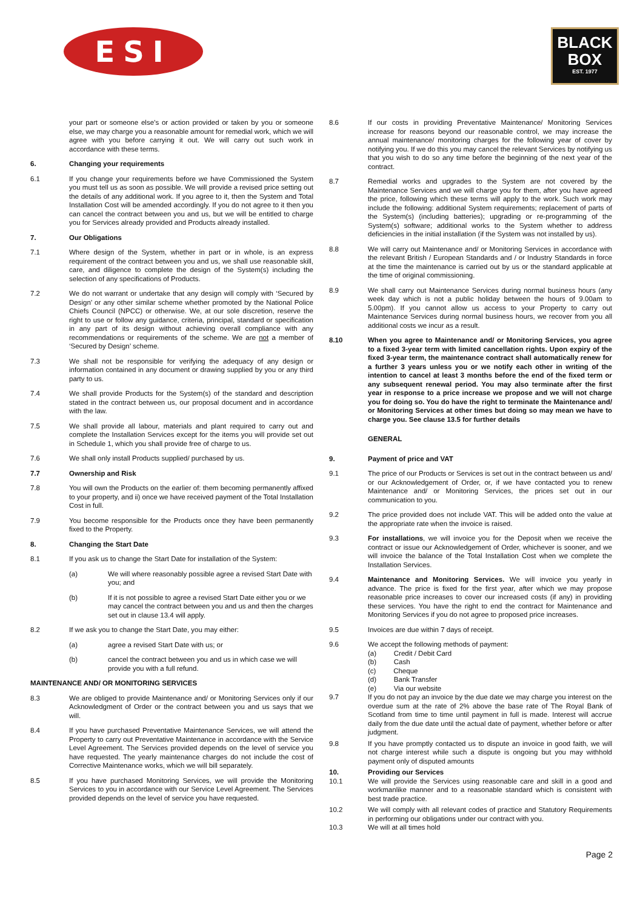ESI
BLACK
BOX
EST. 1977
your part or someone else’s or action provided or taken by you or someone else, we may charge you a reasonable amount for remedial work, which we will agree with you before carrying it out. We will carry out such work in accordance with these terms.
6. Changing your requirements
6.1 If you change your requirements before we have Commissioned the System you must tell us as soon as possible. We will provide a revised price setting out the details of any additional work. If you agree to it, then the System and Total Installation Cost will be amended accordingly. If you do not agree to it then you can cancel the contract between you and us, but we will be entitled to charge you for Services already provided and Products already installed.
7. Our Obligations
7.1 Where design of the System, whether in part or in whole, is an express requirement of the contract between you and us, we shall use reasonable skill, care, and diligence to complete the design of the System(s) including the selection of any specifications of Products.
7.2 We do not warrant or undertake that any design will comply with ‘Secured by Design’ or any other similar scheme whether promoted by the National Police Chiefs Council (NPCC) or otherwise. We, at our sole discretion, reserve the right to use or follow any guidance, criteria, principal, standard or specification in any part of its design without achieving overall compliance with any recommendations or requirements of the scheme. We are not a member of ‘Secured by Design’ scheme.
7.3 We shall not be responsible for verifying the adequacy of any design or information contained in any document or drawing supplied by you or any third party to us.
7.4 We shall provide Products for the System(s) of the standard and description stated in the contract between us, our proposal document and in accordance with the law.
7.5 We shall provide all labour, materials and plant required to carry out and complete the Installation Services except for the items you will provide set out in Schedule 1, which you shall provide free of charge to us.
7.6 We shall only install Products supplied/ purchased by us.
7.7 Ownership and Risk
7.8 You will own the Products on the earlier of: them becoming permanently affixed to your property, and ii) once we have received payment of the Total Installation Cost in full.
7.9 You become responsible for the Products once they have been permanently fixed to the Property.
8. Changing the Start Date
8.1 If you ask us to change the Start Date for installation of the System:
(a) We will where reasonably possible agree a revised Start Date with you; and
(b) If it is not possible to agree a revised Start Date either you or we may cancel the contract between you and us and then the charges set out in clause 13.4 will apply.
8.2 If we ask you to change the Start Date, you may either:
(a) agree a revised Start Date with us; or
(b) cancel the contract between you and us in which case we will provide you with a full refund.
MAINTENANCE AND/ OR MONITORING SERVICES
8.3 We are obliged to provide Maintenance and/ or Monitoring Services only if our Acknowledgment of Order or the contract between you and us says that we will.
8.4 If you have purchased Preventative Maintenance Services, we will attend the Property to carry out Preventative Maintenance in accordance with the Service Level Agreement. The Services provided depends on the level of service you have requested. The yearly maintenance charges do not include the cost of Corrective Maintenance works, which we will bill separately.
8.5 If you have purchased Monitoring Services, we will provide the Monitoring Services to you in accordance with our Service Level Agreement. The Services provided depends on the level of service you have requested.
8.6 If our costs in providing Preventative Maintenance/ Monitoring Services increase for reasons beyond our reasonable control, we may increase the annual maintenance/ monitoring charges for the following year of cover by notifying you. If we do this you may cancel the relevant Services by notifying us that you wish to do so any time before the beginning of the next year of the contract.
8.7 Remedial works and upgrades to the System are not covered by the Maintenance Services and we will charge you for them, after you have agreed the price, following which these terms will apply to the work. Such work may include the following: additional System requirements; replacement of parts of the System(s) (including batteries); upgrading or re-programming of the System(s) software; additional works to the System whether to address deficiencies in the initial installation (if the System was not installed by us).
8.8 We will carry out Maintenance and/ or Monitoring Services in accordance with the relevant British / European Standards and / or Industry Standards in force at the time the maintenance is carried out by us or the standard applicable at the time of original commissioning.
8.9 We shall carry out Maintenance Services during normal business hours (any week day which is not a public holiday between the hours of 9.00am to 5.00pm). If you cannot allow us access to your Property to carry out Maintenance Services during normal business hours, we recover from you all additional costs we incur as a result.
8.10 When you agree to Maintenance and/ or Monitoring Services, you agree to a fixed 3-year term with limited cancellation rights. Upon expiry of the fixed 3-year term, the maintenance contract shall automatically renew for a further 3 years unless you or we notify each other in writing of the intention to cancel at least 3 months before the end of the fixed term or any subsequent renewal period. You may also terminate after the first year in response to a price increase we propose and we will not charge you for doing so. You do have the right to terminate the Maintenance and/ or Monitoring Services at other times but doing so may mean we have to charge you. See clause 13.5 for further details
GENERAL
9. Payment of price and VAT
9.1 The price of our Products or Services is set out in the contract between us and/ or our Acknowledgement of Order, or, if we have contacted you to renew Maintenance and/ or Monitoring Services, the prices set out in our communication to you.
9.2 The price provided does not include VAT. This will be added onto the value at the appropriate rate when the invoice is raised.
9.3 For installations, we will invoice you for the Deposit when we receive the contract or issue our Acknowledgement of Order, whichever is sooner, and we will invoice the balance of the Total Installation Cost when we complete the Installation Services.
9.4 Maintenance and Monitoring Services. We will invoice you yearly in advance. The price is fixed for the first year, after which we may propose reasonable price increases to cover our increased costs (if any) in providing these services. You have the right to end the contract for Maintenance and Monitoring Services if you do not agree to proposed price increases.
9.5 Invoices are due within 7 days of receipt.
9.6 We accept the following methods of payment:
(a) Credit / Debit Card
(b) Cash
(c) Cheque
(d) Bank Transfer
(e) Via our website
9.7 If you do not pay an invoice by the due date we may charge you interest on the overdue sum at the rate of 2% above the base rate of The Royal Bank of Scotland from time to time until payment in full is made. Interest will accrue daily from the due date until the actual date of payment, whether before or after judgment.
9.8 If you have promptly contacted us to dispute an invoice in good faith, we will not charge interest while such a dispute is ongoing but you may withhold payment only of disputed amounts
10. Providing our Services
10.1 We will provide the Services using reasonable care and skill in a good and workmanlike manner and to a reasonable standard which is consistent with best trade practice.
10.2 We will comply with all relevant codes of practice and Statutory Requirements in performing our obligations under our contract with you.
10.3 We will at all times hold
Page 2